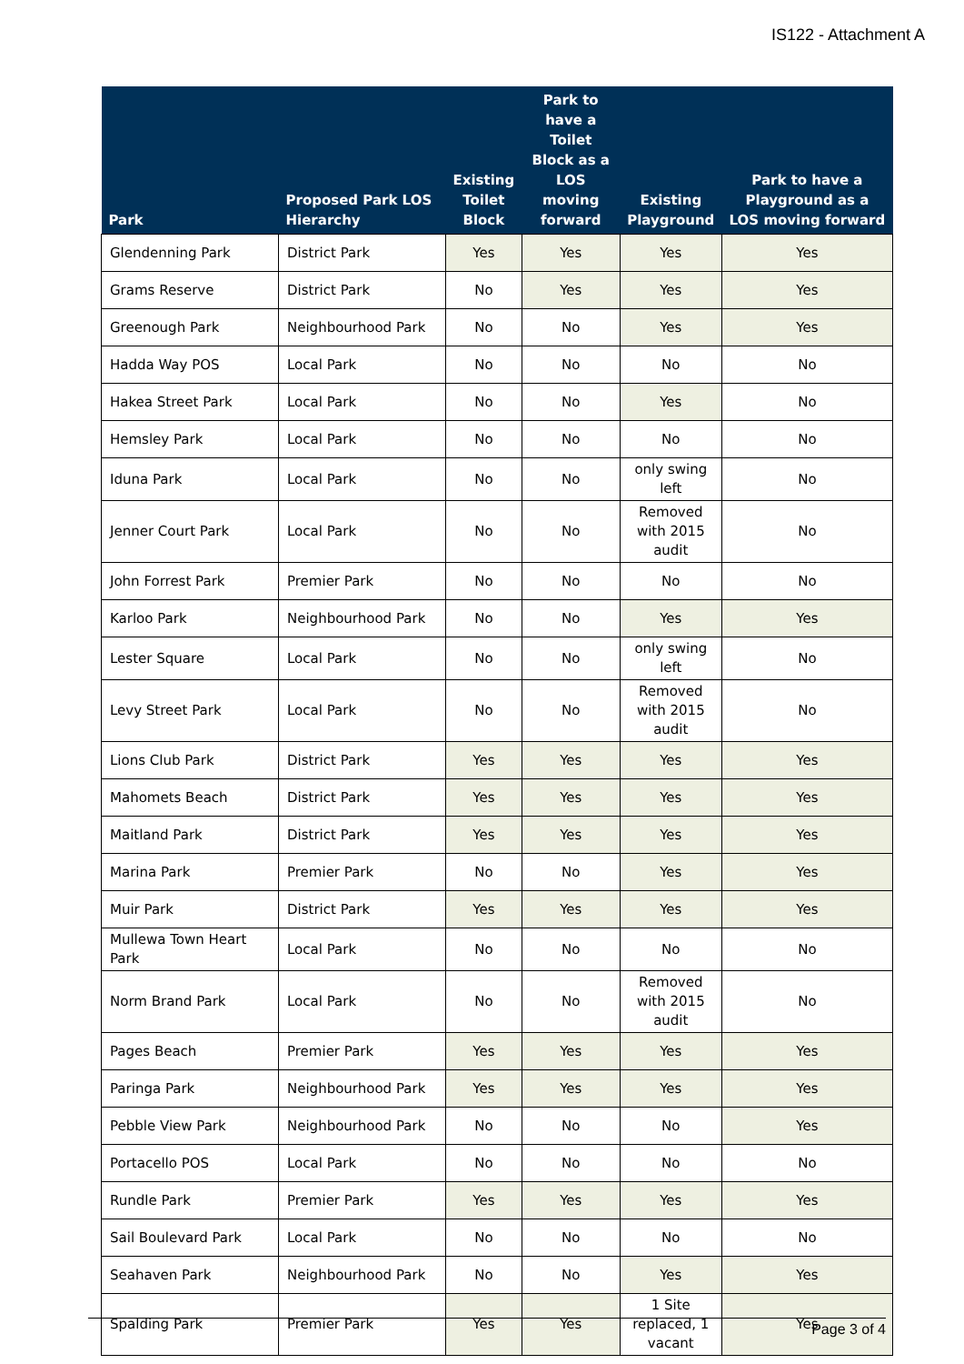IS122 - Attachment A
| Park | Proposed Park LOS Hierarchy | Existing Toilet Block | Park to have a Toilet Block as a LOS moving forward | Existing Playground | Park to have a Playground as a LOS moving forward |
| --- | --- | --- | --- | --- | --- |
| Glendenning Park | District Park | Yes | Yes | Yes | Yes |
| Grams Reserve | District Park | No | Yes | Yes | Yes |
| Greenough Park | Neighbourhood Park | No | No | Yes | Yes |
| Hadda Way POS | Local Park | No | No | No | No |
| Hakea Street Park | Local Park | No | No | Yes | No |
| Hemsley Park | Local Park | No | No | No | No |
| Iduna Park | Local Park | No | No | only swing left | No |
| Jenner Court Park | Local Park | No | No | Removed with 2015 audit | No |
| John Forrest Park | Premier Park | No | No | No | No |
| Karloo Park | Neighbourhood Park | No | No | Yes | Yes |
| Lester Square | Local Park | No | No | only swing left | No |
| Levy Street Park | Local Park | No | No | Removed with 2015 audit | No |
| Lions Club Park | District Park | Yes | Yes | Yes | Yes |
| Mahomets Beach | District Park | Yes | Yes | Yes | Yes |
| Maitland Park | District Park | Yes | Yes | Yes | Yes |
| Marina Park | Premier Park | No | No | Yes | Yes |
| Muir Park | District Park | Yes | Yes | Yes | Yes |
| Mullewa Town Heart Park | Local Park | No | No | No | No |
| Norm Brand Park | Local Park | No | No | Removed with 2015 audit | No |
| Pages Beach | Premier Park | Yes | Yes | Yes | Yes |
| Paringa Park | Neighbourhood Park | Yes | Yes | Yes | Yes |
| Pebble View Park | Neighbourhood Park | No | No | No | Yes |
| Portacello POS | Local Park | No | No | No | No |
| Rundle Park | Premier Park | Yes | Yes | Yes | Yes |
| Sail Boulevard Park | Local Park | No | No | No | No |
| Seahaven Park | Neighbourhood Park | No | No | Yes | Yes |
| Spalding Park | Premier Park | Yes | Yes | 1 Site replaced, 1 vacant | Yes |
Page 3 of 4